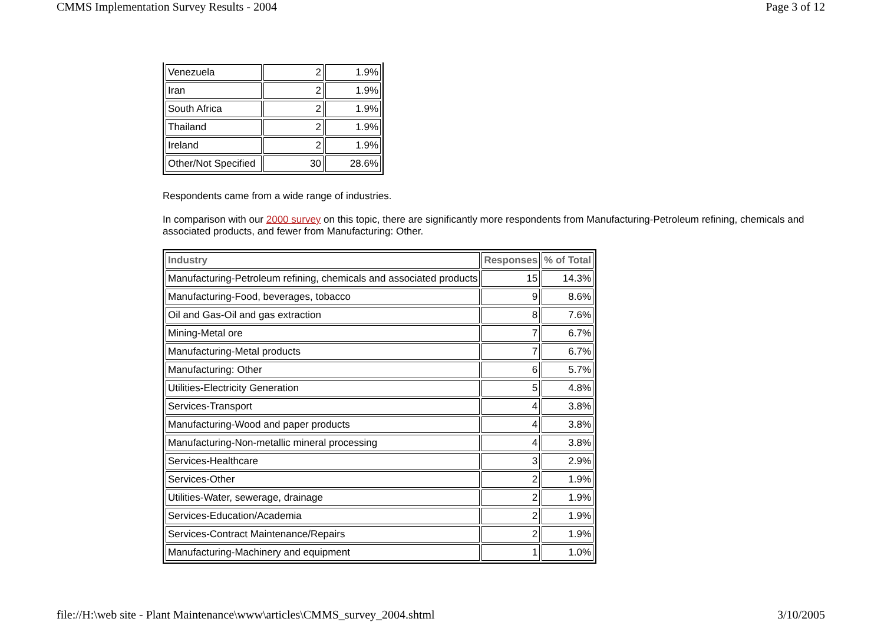CMMS Implementation Survey Results - 2004 Page 3 of 12
| Venezuela | 2 | 1.9% |
| Iran | 2 | 1.9% |
| South Africa | 2 | 1.9% |
| Thailand | 2 | 1.9% |
| Ireland | 2 | 1.9% |
| Other/Not Specified | 30 | 28.6% |
Respondents came from a wide range of industries.
In comparison with our 2000 survey on this topic, there are significantly more respondents from Manufacturing-Petroleum refining, chemicals and associated products, and fewer from Manufacturing: Other.
| Industry | Responses | % of Total |
| --- | --- | --- |
| Manufacturing-Petroleum refining, chemicals and associated products | 15 | 14.3% |
| Manufacturing-Food, beverages, tobacco | 9 | 8.6% |
| Oil and Gas-Oil and gas extraction | 8 | 7.6% |
| Mining-Metal ore | 7 | 6.7% |
| Manufacturing-Metal products | 7 | 6.7% |
| Manufacturing: Other | 6 | 5.7% |
| Utilities-Electricity Generation | 5 | 4.8% |
| Services-Transport | 4 | 3.8% |
| Manufacturing-Wood and paper products | 4 | 3.8% |
| Manufacturing-Non-metallic mineral processing | 4 | 3.8% |
| Services-Healthcare | 3 | 2.9% |
| Services-Other | 2 | 1.9% |
| Utilities-Water, sewerage, drainage | 2 | 1.9% |
| Services-Education/Academia | 2 | 1.9% |
| Services-Contract Maintenance/Repairs | 2 | 1.9% |
| Manufacturing-Machinery and equipment | 1 | 1.0% |
file://H:\web site - Plant Maintenance\www\articles\CMMS_survey_2004.shtml 3/10/2005